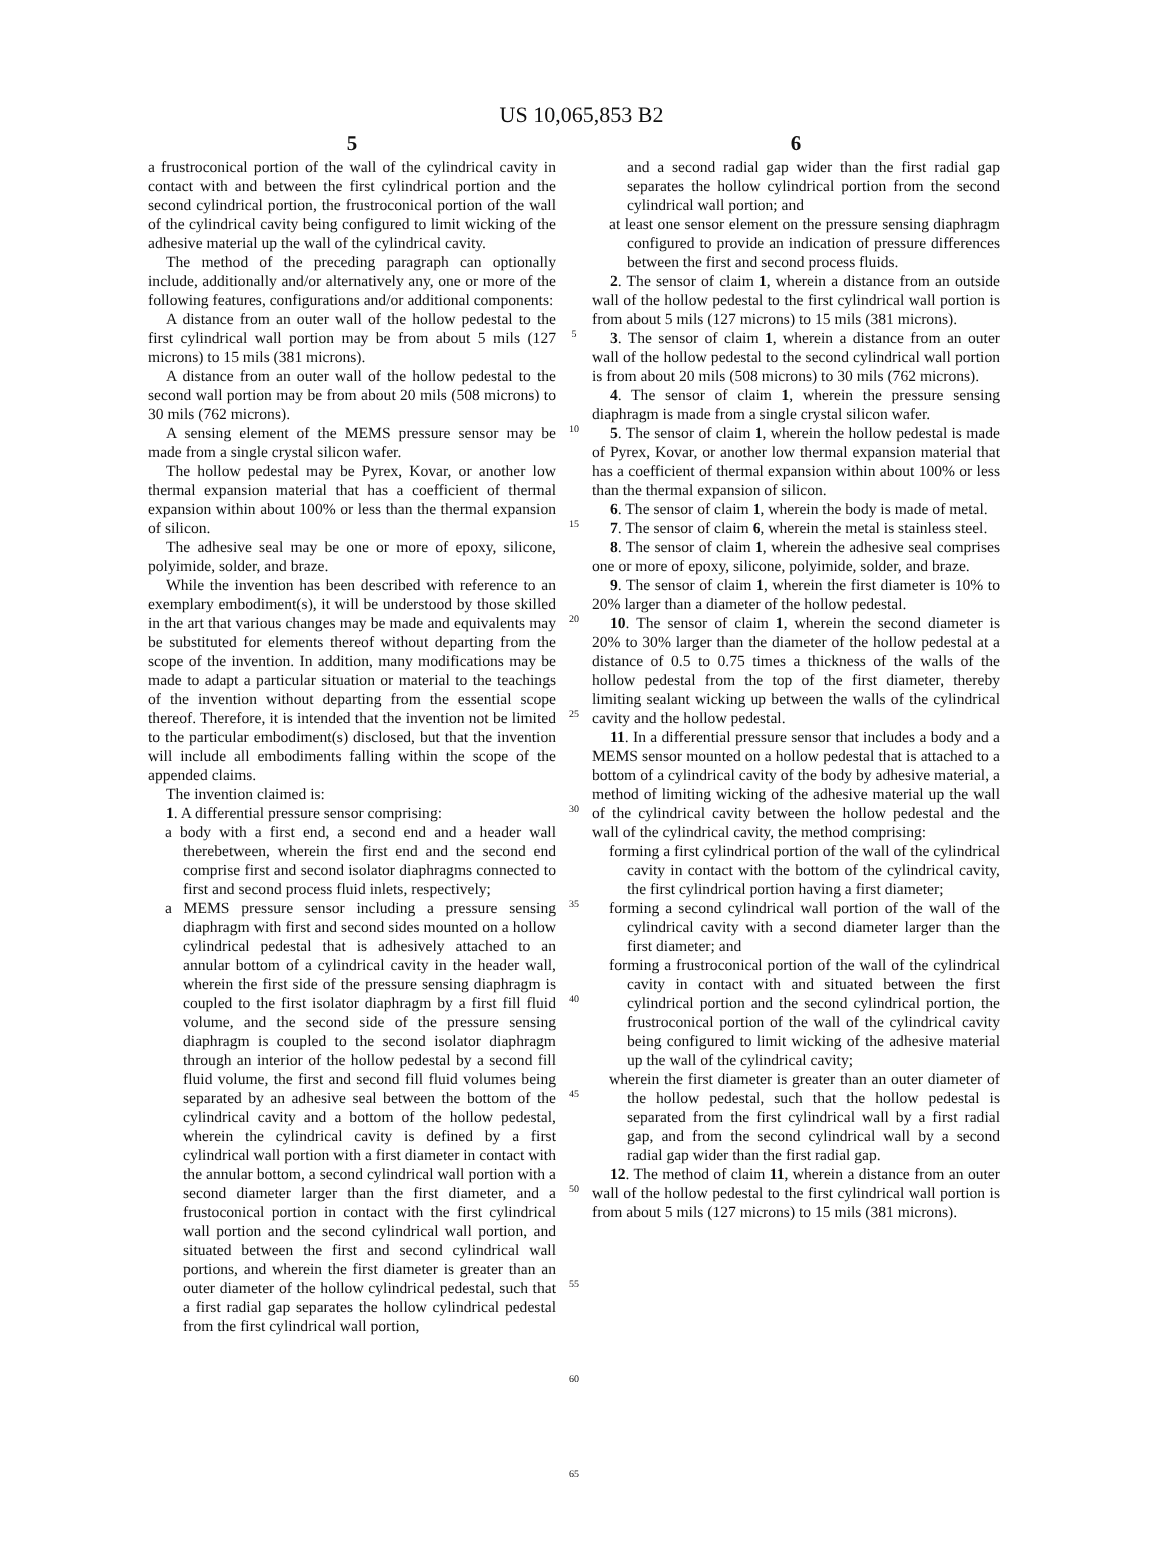US 10,065,853 B2
5
a frustroconical portion of the wall of the cylindrical cavity in contact with and between the first cylindrical portion and the second cylindrical portion, the frustroconical portion of the wall of the cylindrical cavity being configured to limit wicking of the adhesive material up the wall of the cylindrical cavity.
The method of the preceding paragraph can optionally include, additionally and/or alternatively any, one or more of the following features, configurations and/or additional components:
A distance from an outer wall of the hollow pedestal to the first cylindrical wall portion may be from about 5 mils (127 microns) to 15 mils (381 microns).
A distance from an outer wall of the hollow pedestal to the second wall portion may be from about 20 mils (508 microns) to 30 mils (762 microns).
A sensing element of the MEMS pressure sensor may be made from a single crystal silicon wafer.
The hollow pedestal may be Pyrex, Kovar, or another low thermal expansion material that has a coefficient of thermal expansion within about 100% or less than the thermal expansion of silicon.
The adhesive seal may be one or more of epoxy, silicone, polyimide, solder, and braze.
While the invention has been described with reference to an exemplary embodiment(s), it will be understood by those skilled in the art that various changes may be made and equivalents may be substituted for elements thereof without departing from the scope of the invention. In addition, many modifications may be made to adapt a particular situation or material to the teachings of the invention without departing from the essential scope thereof. Therefore, it is intended that the invention not be limited to the particular embodiment(s) disclosed, but that the invention will include all embodiments falling within the scope of the appended claims.
The invention claimed is:
1. A differential pressure sensor comprising:
a body with a first end, a second end and a header wall therebetween, wherein the first end and the second end comprise first and second isolator diaphragms connected to first and second process fluid inlets, respectively;
a MEMS pressure sensor including a pressure sensing diaphragm with first and second sides mounted on a hollow cylindrical pedestal that is adhesively attached to an annular bottom of a cylindrical cavity in the header wall, wherein the first side of the pressure sensing diaphragm is coupled to the first isolator diaphragm by a first fill fluid volume, and the second side of the pressure sensing diaphragm is coupled to the second isolator diaphragm through an interior of the hollow pedestal by a second fill fluid volume, the first and second fill fluid volumes being separated by an adhesive seal between the bottom of the cylindrical cavity and a bottom of the hollow pedestal, wherein the cylindrical cavity is defined by a first cylindrical wall portion with a first diameter in contact with the annular bottom, a second cylindrical wall portion with a second diameter larger than the first diameter, and a frustoconical portion in contact with the first cylindrical wall portion and the second cylindrical wall portion, and situated between the first and second cylindrical wall portions, and wherein the first diameter is greater than an outer diameter of the hollow cylindrical pedestal, such that a first radial gap separates the hollow cylindrical pedestal from the first cylindrical wall portion,
5
10
15
20
25
30
35
40
45
50
55
60
65
6
and a second radial gap wider than the first radial gap separates the hollow cylindrical portion from the second cylindrical wall portion; and
at least one sensor element on the pressure sensing diaphragm configured to provide an indication of pressure differences between the first and second process fluids.
2. The sensor of claim 1, wherein a distance from an outside wall of the hollow pedestal to the first cylindrical wall portion is from about 5 mils (127 microns) to 15 mils (381 microns).
3. The sensor of claim 1, wherein a distance from an outer wall of the hollow pedestal to the second cylindrical wall portion is from about 20 mils (508 microns) to 30 mils (762 microns).
4. The sensor of claim 1, wherein the pressure sensing diaphragm is made from a single crystal silicon wafer.
5. The sensor of claim 1, wherein the hollow pedestal is made of Pyrex, Kovar, or another low thermal expansion material that has a coefficient of thermal expansion within about 100% or less than the thermal expansion of silicon.
6. The sensor of claim 1, wherein the body is made of metal.
7. The sensor of claim 6, wherein the metal is stainless steel.
8. The sensor of claim 1, wherein the adhesive seal comprises one or more of epoxy, silicone, polyimide, solder, and braze.
9. The sensor of claim 1, wherein the first diameter is 10% to 20% larger than a diameter of the hollow pedestal.
10. The sensor of claim 1, wherein the second diameter is 20% to 30% larger than the diameter of the hollow pedestal at a distance of 0.5 to 0.75 times a thickness of the walls of the hollow pedestal from the top of the first diameter, thereby limiting sealant wicking up between the walls of the cylindrical cavity and the hollow pedestal.
11. In a differential pressure sensor that includes a body and a MEMS sensor mounted on a hollow pedestal that is attached to a bottom of a cylindrical cavity of the body by adhesive material, a method of limiting wicking of the adhesive material up the wall of the cylindrical cavity between the hollow pedestal and the wall of the cylindrical cavity, the method comprising:
forming a first cylindrical portion of the wall of the cylindrical cavity in contact with the bottom of the cylindrical cavity, the first cylindrical portion having a first diameter;
forming a second cylindrical wall portion of the wall of the cylindrical cavity with a second diameter larger than the first diameter; and
forming a frustroconical portion of the wall of the cylindrical cavity in contact with and situated between the first cylindrical portion and the second cylindrical portion, the frustroconical portion of the wall of the cylindrical cavity being configured to limit wicking of the adhesive material up the wall of the cylindrical cavity;
wherein the first diameter is greater than an outer diameter of the hollow pedestal, such that the hollow pedestal is separated from the first cylindrical wall by a first radial gap, and from the second cylindrical wall by a second radial gap wider than the first radial gap.
12. The method of claim 11, wherein a distance from an outer wall of the hollow pedestal to the first cylindrical wall portion is from about 5 mils (127 microns) to 15 mils (381 microns).